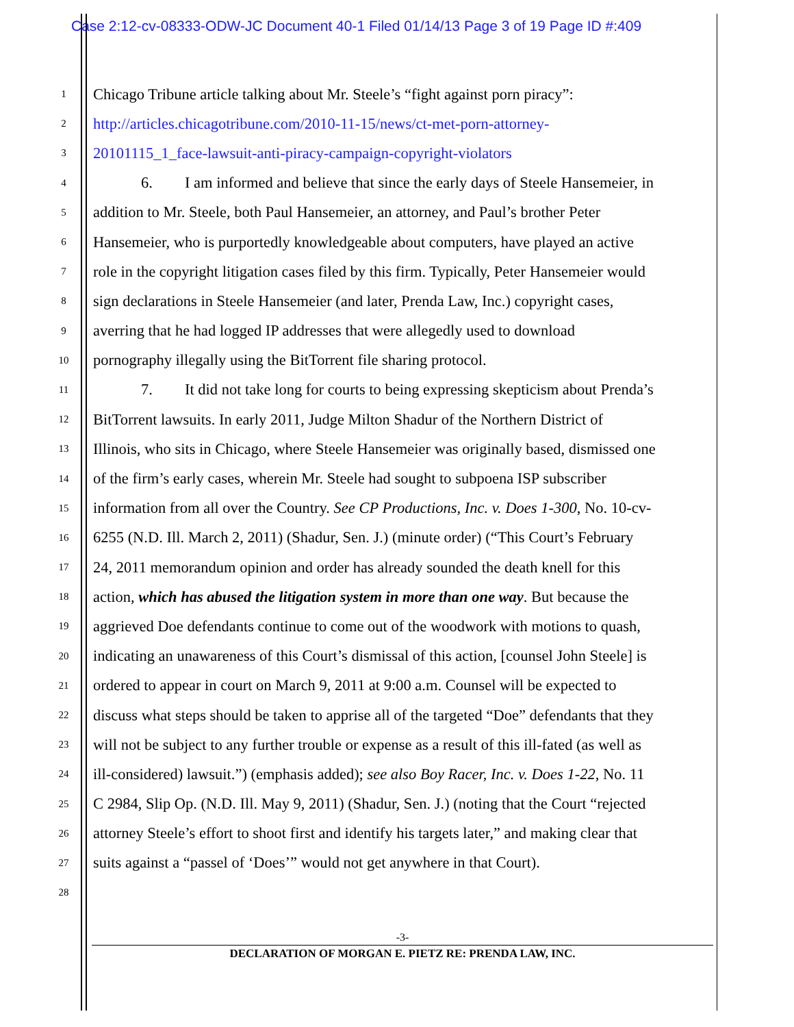Case 2:12-cv-08333-ODW-JC Document 40-1 Filed 01/14/13 Page 3 of 19 Page ID #:409
1 Chicago Tribune article talking about Mr. Steele’s “fight against porn piracy”:
2 http://articles.chicagotribune.com/2010-11-15/news/ct-met-porn-attorney-
3 20101115_1_face-lawsuit-anti-piracy-campaign-copyright-violators
4 6. I am informed and believe that since the early days of Steele Hansemeier, in
5 addition to Mr. Steele, both Paul Hansemeier, an attorney, and Paul’s brother Peter
6 Hansemeier, who is purportedly knowledgeable about computers, have played an active
7 role in the copyright litigation cases filed by this firm. Typically, Peter Hansemeier would
8 sign declarations in Steele Hansemeier (and later, Prenda Law, Inc.) copyright cases,
9 averring that he had logged IP addresses that were allegedly used to download
10 pornography illegally using the BitTorrent file sharing protocol.
11 7. It did not take long for courts to being expressing skepticism about Prenda’s
12 BitTorrent lawsuits. In early 2011, Judge Milton Shadur of the Northern District of
13 Illinois, who sits in Chicago, where Steele Hansemeier was originally based, dismissed one
14 of the firm’s early cases, wherein Mr. Steele had sought to subpoena ISP subscriber
15 information from all over the Country. See CP Productions, Inc. v. Does 1-300, No. 10-cv-
16 6255 (N.D. Ill. March 2, 2011) (Shadur, Sen. J.) (minute order) (“This Court’s February
17 24, 2011 memorandum opinion and order has already sounded the death knell for this
18 action, which has abused the litigation system in more than one way. But because the
19 aggrieved Doe defendants continue to come out of the woodwork with motions to quash,
20 indicating an unawareness of this Court’s dismissal of this action, [counsel John Steele] is
21 ordered to appear in court on March 9, 2011 at 9:00 a.m. Counsel will be expected to
22 discuss what steps should be taken to apprise all of the targeted “Doe” defendants that they
23 will not be subject to any further trouble or expense as a result of this ill-fated (as well as
24 ill-considered) lawsuit.”) (emphasis added); see also Boy Racer, Inc. v. Does 1-22, No. 11
25 C 2984, Slip Op. (N.D. Ill. May 9, 2011) (Shadur, Sen. J.) (noting that the Court “rejected
26 attorney Steele’s effort to shoot first and identify his targets later,” and making clear that
27 suits against a “passel of ‘Does’” would not get anywhere in that Court).
28
-3-
DECLARATION OF MORGAN E. PIETZ RE: PRENDA LAW, INC.